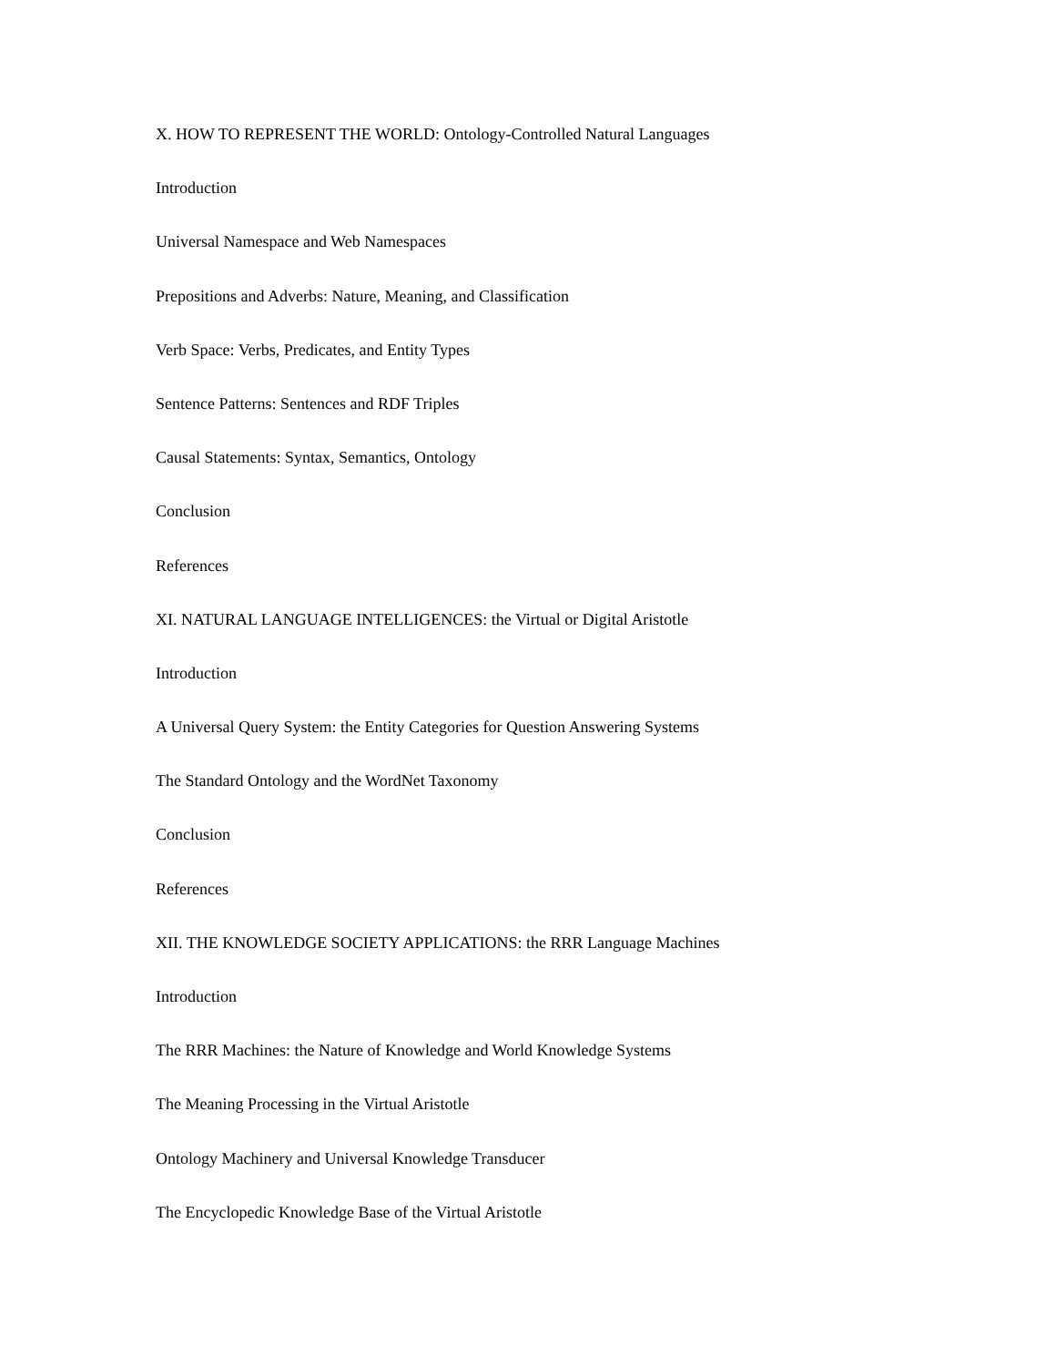X. HOW TO REPRESENT THE WORLD: Ontology-Controlled Natural Languages
Introduction
Universal Namespace and Web Namespaces
Prepositions and Adverbs: Nature, Meaning, and Classification
Verb Space: Verbs, Predicates, and Entity Types
Sentence Patterns: Sentences and RDF Triples
Causal Statements: Syntax, Semantics, Ontology
Conclusion
References
XI. NATURAL LANGUAGE INTELLIGENCES: the Virtual or Digital Aristotle
Introduction
A Universal Query System: the Entity Categories for Question Answering Systems
The Standard Ontology and the WordNet Taxonomy
Conclusion
References
XII. THE KNOWLEDGE SOCIETY APPLICATIONS: the RRR Language Machines
Introduction
The RRR Machines: the Nature of Knowledge and World Knowledge Systems
The Meaning Processing in the Virtual Aristotle
Ontology Machinery and Universal Knowledge Transducer
The Encyclopedic Knowledge Base of the Virtual Aristotle